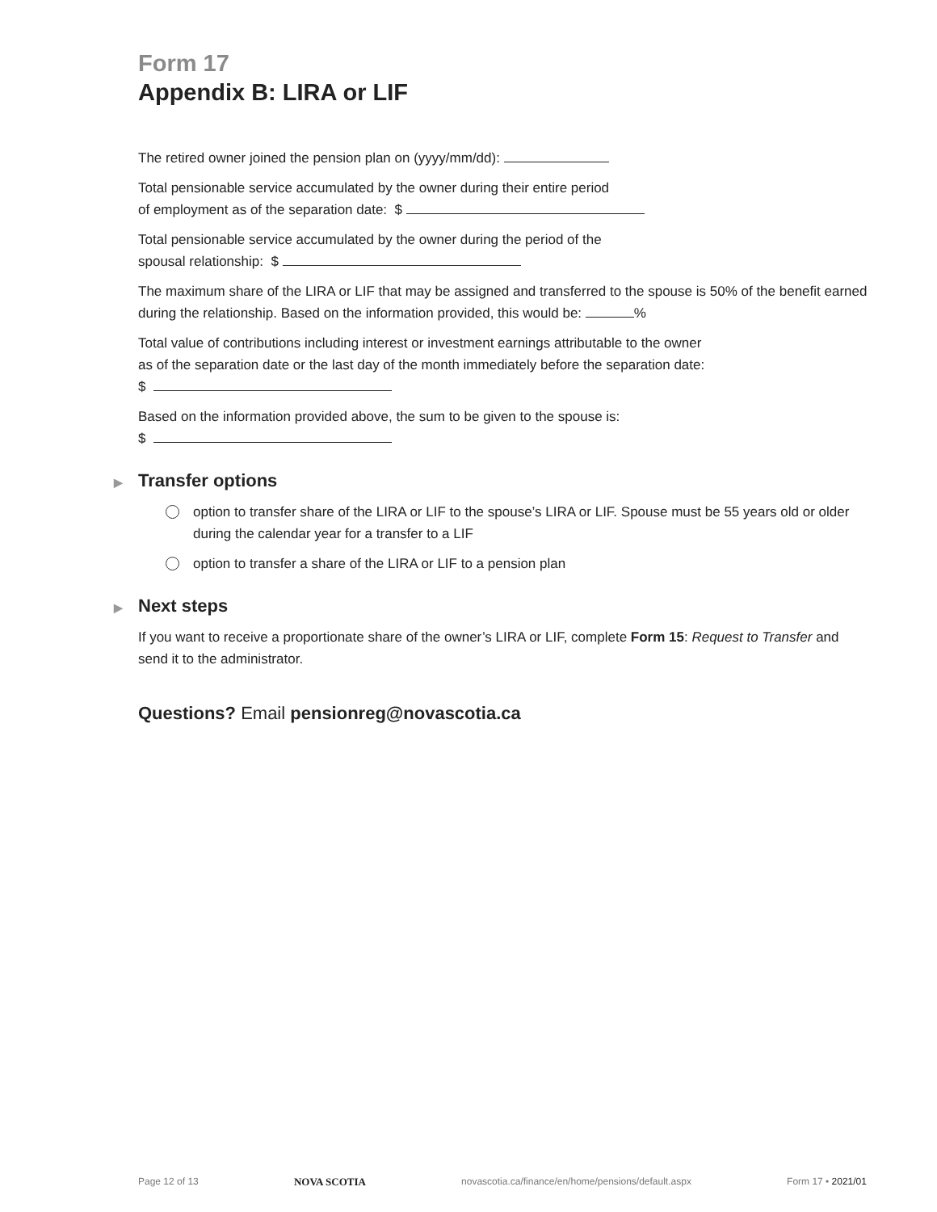Form 17
Appendix B: LIRA or LIF
The retired owner joined the pension plan on (yyyy/mm/dd):
Total pensionable service accumulated by the owner during their entire period
of employment as of the separation date: $
Total pensionable service accumulated by the owner during the period of the
spousal relationship: $
The maximum share of the LIRA or LIF that may be assigned and transferred to the spouse is 50% of the benefit earned during the relationship. Based on the information provided, this would be: %
Total value of contributions including interest or investment earnings attributable to the owner
as of the separation date or the last day of the month immediately before the separation date:
$
Based on the information provided above, the sum to be given to the spouse is:
$
▶ Transfer options
option to transfer share of the LIRA or LIF to the spouse’s LIRA or LIF. Spouse must be 55 years old or older during the calendar year for a transfer to a LIF
option to transfer a share of the LIRA or LIF to a pension plan
▶ Next steps
If you want to receive a proportionate share of the owner’s LIRA or LIF, complete Form 15: Request to Transfer and send it to the administrator.
Questions? Email pensionreg@novascotia.ca
Page 12 of 13 NOVA SCOTIA novascotia.ca/finance/en/home/pensions/default.aspx Form 17 • 2021/01